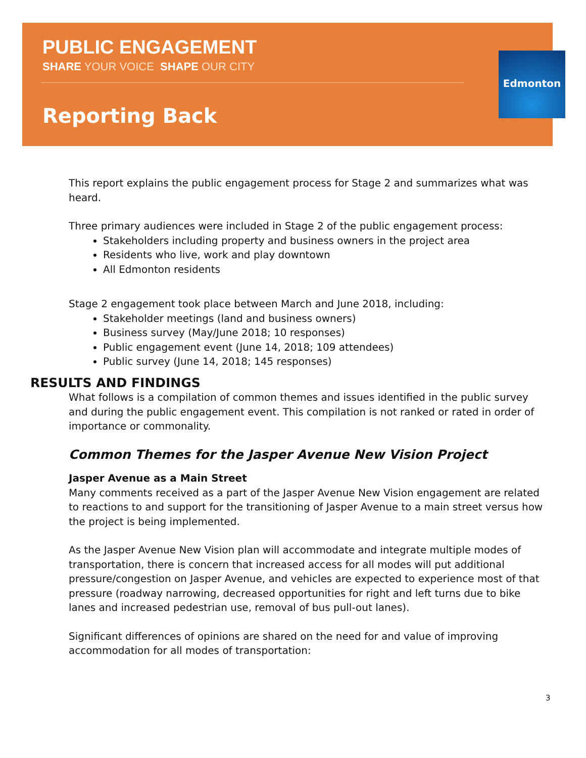Edmonton
PUBLIC ENGAGEMENT
SHARE YOUR VOICE SHAPE OUR CITY
Reporting Back
This report explains the public engagement process for Stage 2 and summarizes what was heard.
Three primary audiences were included in Stage 2 of the public engagement process:
Stakeholders including property and business owners in the project area
Residents who live, work and play downtown
All Edmonton residents
Stage 2 engagement took place between March and June 2018, including:
Stakeholder meetings (land and business owners)
Business survey (May/June 2018; 10 responses)
Public engagement event (June 14, 2018; 109 attendees)
Public survey (June 14, 2018; 145 responses)
RESULTS AND FINDINGS
What follows is a compilation of common themes and issues identified in the public survey and during the public engagement event. This compilation is not ranked or rated in order of importance or commonality.
Common Themes for the Jasper Avenue New Vision Project
Jasper Avenue as a Main Street
Many comments received as a part of the Jasper Avenue New Vision engagement are related to reactions to and support for the transitioning of Jasper Avenue to a main street versus how the project is being implemented.
As the Jasper Avenue New Vision plan will accommodate and integrate multiple modes of transportation, there is concern that increased access for all modes will put additional pressure/congestion on Jasper Avenue, and vehicles are expected to experience most of that pressure (roadway narrowing, decreased opportunities for right and left turns due to bike lanes and increased pedestrian use, removal of bus pull-out lanes).
Significant differences of opinions are shared on the need for and value of improving accommodation for all modes of transportation:
3